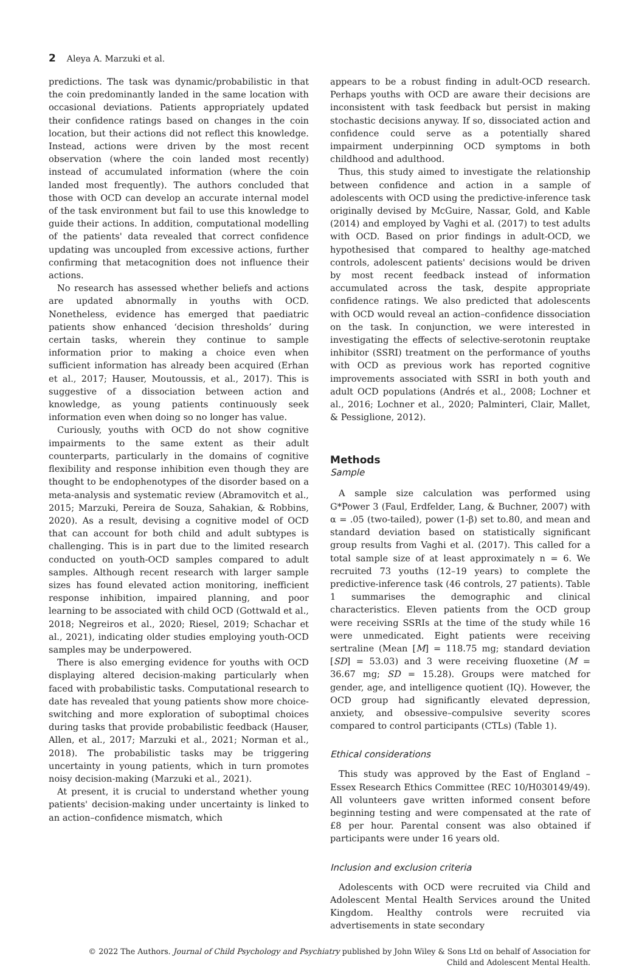2 Aleya A. Marzuki et al.
predictions. The task was dynamic/probabilistic in that the coin predominantly landed in the same location with occasional deviations. Patients appropriately updated their confidence ratings based on changes in the coin location, but their actions did not reflect this knowledge. Instead, actions were driven by the most recent observation (where the coin landed most recently) instead of accumulated information (where the coin landed most frequently). The authors concluded that those with OCD can develop an accurate internal model of the task environment but fail to use this knowledge to guide their actions. In addition, computational modelling of the patients' data revealed that correct confidence updating was uncoupled from excessive actions, further confirming that metacognition does not influence their actions.
No research has assessed whether beliefs and actions are updated abnormally in youths with OCD. Nonetheless, evidence has emerged that paediatric patients show enhanced ‘decision thresholds’ during certain tasks, wherein they continue to sample information prior to making a choice even when sufficient information has already been acquired (Erhan et al., 2017; Hauser, Moutoussis, et al., 2017). This is suggestive of a dissociation between action and knowledge, as young patients continuously seek information even when doing so no longer has value.
Curiously, youths with OCD do not show cognitive impairments to the same extent as their adult counterparts, particularly in the domains of cognitive flexibility and response inhibition even though they are thought to be endophenotypes of the disorder based on a meta-analysis and systematic review (Abramovitch et al., 2015; Marzuki, Pereira de Souza, Sahakian, & Robbins, 2020). As a result, devising a cognitive model of OCD that can account for both child and adult subtypes is challenging. This is in part due to the limited research conducted on youth-OCD samples compared to adult samples. Although recent research with larger sample sizes has found elevated action monitoring, inefficient response inhibition, impaired planning, and poor learning to be associated with child OCD (Gottwald et al., 2018; Negreiros et al., 2020; Riesel, 2019; Schachar et al., 2021), indicating older studies employing youth-OCD samples may be underpowered.
There is also emerging evidence for youths with OCD displaying altered decision-making particularly when faced with probabilistic tasks. Computational research to date has revealed that young patients show more choice-switching and more exploration of suboptimal choices during tasks that provide probabilistic feedback (Hauser, Allen, et al., 2017; Marzuki et al., 2021; Norman et al., 2018). The probabilistic tasks may be triggering uncertainty in young patients, which in turn promotes noisy decision-making (Marzuki et al., 2021).
At present, it is crucial to understand whether young patients' decision-making under uncertainty is linked to an action–confidence mismatch, which
appears to be a robust finding in adult-OCD research. Perhaps youths with OCD are aware their decisions are inconsistent with task feedback but persist in making stochastic decisions anyway. If so, dissociated action and confidence could serve as a potentially shared impairment underpinning OCD symptoms in both childhood and adulthood.
Thus, this study aimed to investigate the relationship between confidence and action in a sample of adolescents with OCD using the predictive-inference task originally devised by McGuire, Nassar, Gold, and Kable (2014) and employed by Vaghi et al. (2017) to test adults with OCD. Based on prior findings in adult-OCD, we hypothesised that compared to healthy age-matched controls, adolescent patients' decisions would be driven by most recent feedback instead of information accumulated across the task, despite appropriate confidence ratings. We also predicted that adolescents with OCD would reveal an action–confidence dissociation on the task. In conjunction, we were interested in investigating the effects of selective-serotonin reuptake inhibitor (SSRI) treatment on the performance of youths with OCD as previous work has reported cognitive improvements associated with SSRI in both youth and adult OCD populations (Andrés et al., 2008; Lochner et al., 2016; Lochner et al., 2020; Palminteri, Clair, Mallet, & Pessiglione, 2012).
Methods
Sample
A sample size calculation was performed using G*Power 3 (Faul, Erdfelder, Lang, & Buchner, 2007) with α = .05 (two-tailed), power (1-β) set to.80, and mean and standard deviation based on statistically significant group results from Vaghi et al. (2017). This called for a total sample size of at least approximately n = 6. We recruited 73 youths (12–19 years) to complete the predictive-inference task (46 controls, 27 patients). Table 1 summarises the demographic and clinical characteristics. Eleven patients from the OCD group were receiving SSRIs at the time of the study while 16 were unmedicated. Eight patients were receiving sertraline (Mean [M] = 118.75 mg; standard deviation [SD] = 53.03) and 3 were receiving fluoxetine (M = 36.67 mg; SD = 15.28). Groups were matched for gender, age, and intelligence quotient (IQ). However, the OCD group had significantly elevated depression, anxiety, and obsessive–compulsive severity scores compared to control participants (CTLs) (Table 1).
Ethical considerations
This study was approved by the East of England – Essex Research Ethics Committee (REC 10/H030149/49). All volunteers gave written informed consent before beginning testing and were compensated at the rate of £8 per hour. Parental consent was also obtained if participants were under 16 years old.
Inclusion and exclusion criteria
Adolescents with OCD were recruited via Child and Adolescent Mental Health Services around the United Kingdom. Healthy controls were recruited via advertisements in state secondary
© 2022 The Authors. Journal of Child Psychology and Psychiatry published by John Wiley & Sons Ltd on behalf of Association for
Child and Adolescent Mental Health.